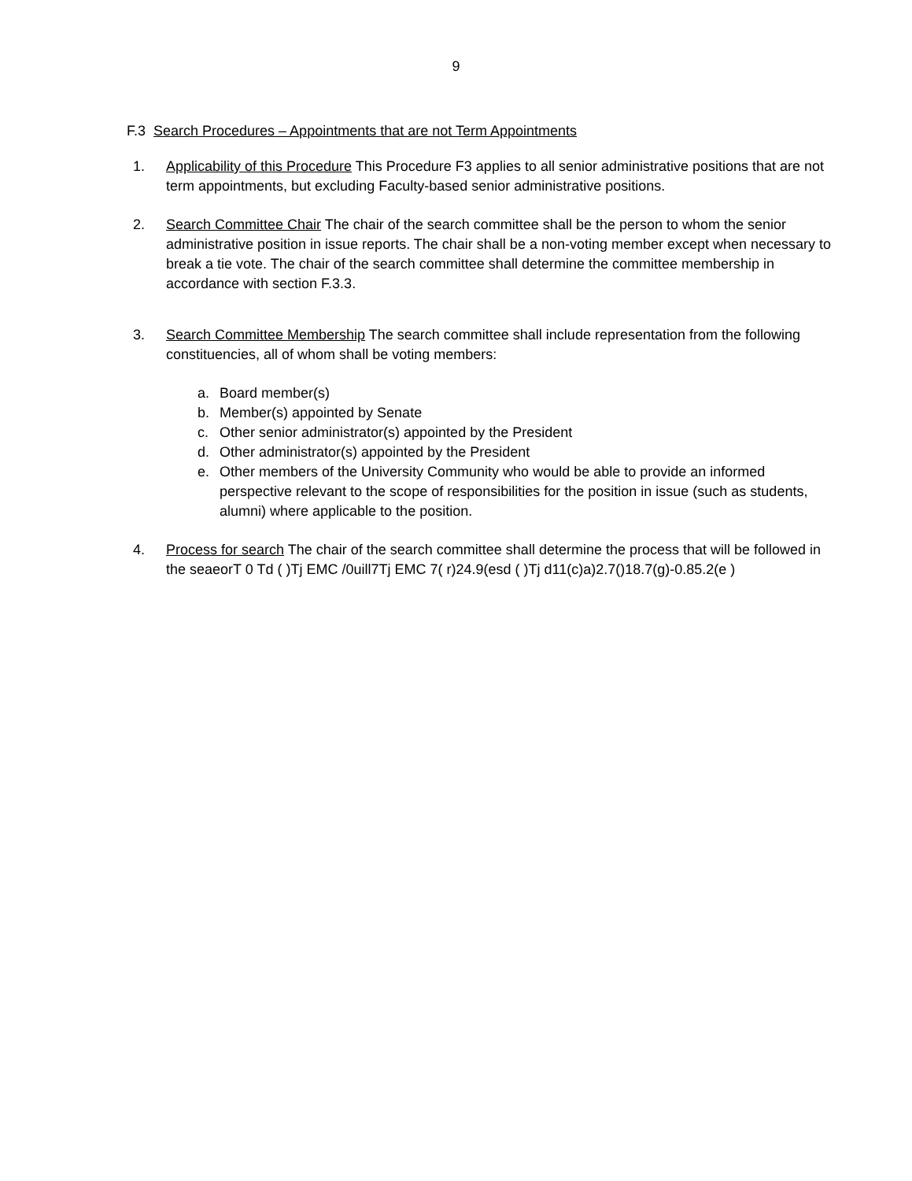9
F.3 Search Procedures – Appointments that are not Term Appointments
1. Applicability of this Procedure This Procedure F3 applies to all senior administrative positions that are not term appointments, but excluding Faculty-based senior administrative positions.
2. Search Committee Chair The chair of the search committee shall be the person to whom the senior administrative position in issue reports. The chair shall be a non-voting member except when necessary to break a tie vote. The chair of the search committee shall determine the committee membership in accordance with section F.3.3.
3. Search Committee Membership The search committee shall include representation from the following constituencies, all of whom shall be voting members:
a. Board member(s)
b. Member(s) appointed by Senate
c. Other senior administrator(s) appointed by the President
d. Other administrator(s) appointed by the President
e. Other members of the University Community who would be able to provide an informed perspective relevant to the scope of responsibilities for the position in issue (such as students, alumni) where applicable to the position.
4. Process for search The chair of the search committee shall determine the process that will be followed in the seaeorT 0 Td ( )Tj EMC /0uill7Tj EMC 7( r)24.9(esd ( )Tj d11(c)a)2.7()18.7(g)-0.85.2(e )